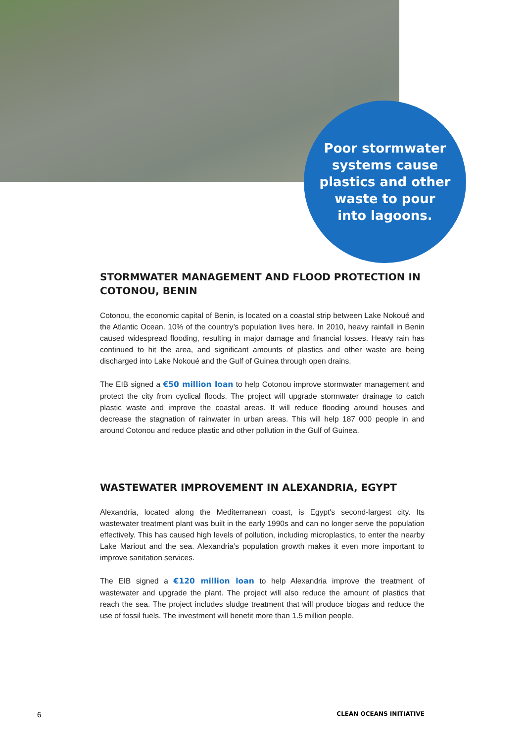Poor stormwater
systems cause
plastics and other
waste to pour
into lagoons.
STORMWATER MANAGEMENT AND FLOOD PROTECTION IN COTONOU, BENIN
Cotonou, the economic capital of Benin, is located on a coastal strip between Lake Nokoué and the Atlantic Ocean. 10% of the country’s population lives here. In 2010, heavy rainfall in Benin caused widespread flooding, resulting in major damage and financial losses. Heavy rain has continued to hit the area, and significant amounts of plastics and other waste are being discharged into Lake Nokoué and the Gulf of Guinea through open drains.
The EIB signed a €50 million loan to help Cotonou improve stormwater management and protect the city from cyclical floods. The project will upgrade stormwater drainage to catch plastic waste and improve the coastal areas. It will reduce flooding around houses and decrease the stagnation of rainwater in urban areas. This will help 187 000 people in and around Cotonou and reduce plastic and other pollution in the Gulf of Guinea.
WASTEWATER IMPROVEMENT IN ALEXANDRIA, EGYPT
Alexandria, located along the Mediterranean coast, is Egypt's second-largest city. Its wastewater treatment plant was built in the early 1990s and can no longer serve the population effectively. This has caused high levels of pollution, including microplastics, to enter the nearby Lake Mariout and the sea. Alexandria’s population growth makes it even more important to improve sanitation services.
The EIB signed a €120 million loan to help Alexandria improve the treatment of wastewater and upgrade the plant. The project will also reduce the amount of plastics that reach the sea. The project includes sludge treatment that will produce biogas and reduce the use of fossil fuels. The investment will benefit more than 1.5 million people.
6 CLEAN OCEANS INITIATIVE